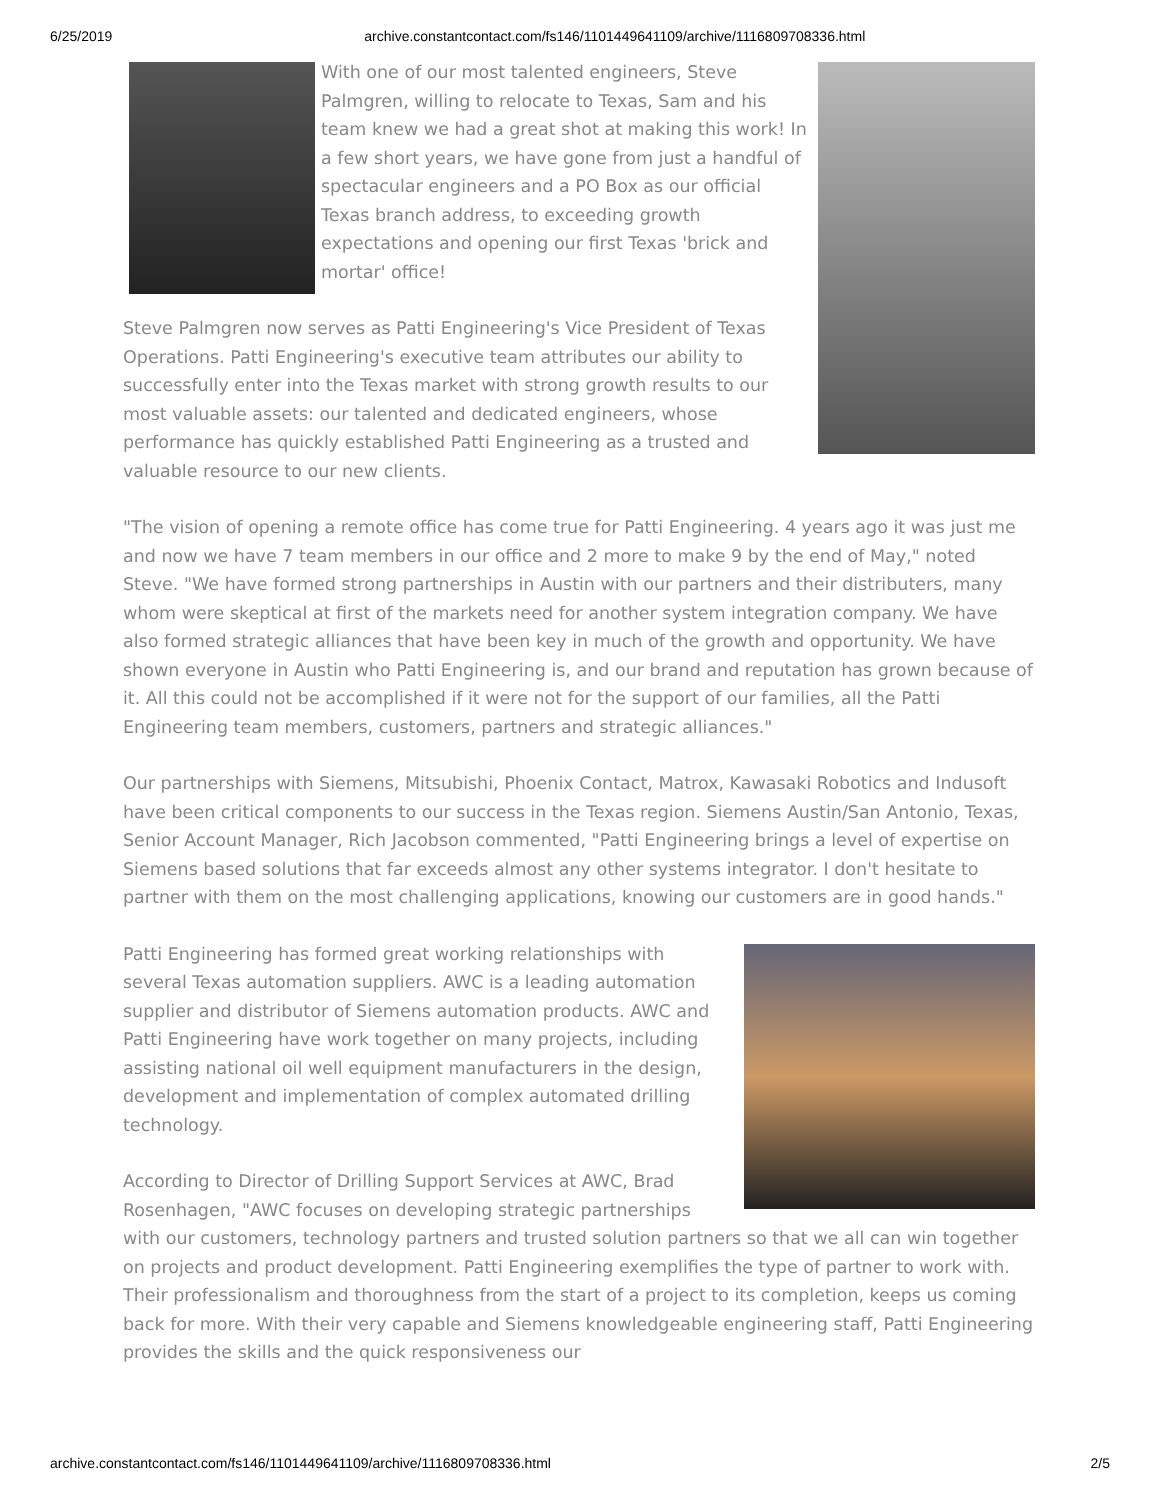6/25/2019 archive.constantcontact.com/fs146/1101449641109/archive/1116809708336.html
With one of our most talented engineers, Steve Palmgren, willing to relocate to Texas, Sam and his team knew we had a great shot at making this work! In a few short years, we have gone from just a handful of spectacular engineers and a PO Box as our official Texas branch address, to exceeding growth expectations and opening our first Texas 'brick and mortar' office!
Steve Palmgren now serves as Patti Engineering's Vice President of Texas Operations. Patti Engineering's executive team attributes our ability to successfully enter into the Texas market with strong growth results to our most valuable assets: our talented and dedicated engineers, whose performance has quickly established Patti Engineering as a trusted and valuable resource to our new clients.
"The vision of opening a remote office has come true for Patti Engineering. 4 years ago it was just me and now we have 7 team members in our office and 2 more to make 9 by the end of May," noted Steve. "We have formed strong partnerships in Austin with our partners and their distributers, many whom were skeptical at first of the markets need for another system integration company. We have also formed strategic alliances that have been key in much of the growth and opportunity. We have shown everyone in Austin who Patti Engineering is, and our brand and reputation has grown because of it. All this could not be accomplished if it were not for the support of our families, all the Patti Engineering team members, customers, partners and strategic alliances."
Our partnerships with Siemens, Mitsubishi, Phoenix Contact, Matrox, Kawasaki Robotics and Indusoft have been critical components to our success in the Texas region. Siemens Austin/San Antonio, Texas, Senior Account Manager, Rich Jacobson commented, "Patti Engineering brings a level of expertise on Siemens based solutions that far exceeds almost any other systems integrator. I don't hesitate to partner with them on the most challenging applications, knowing our customers are in good hands."
Patti Engineering has formed great working relationships with several Texas automation suppliers. AWC is a leading automation supplier and distributor of Siemens automation products. AWC and Patti Engineering have work together on many projects, including assisting national oil well equipment manufacturers in the design, development and implementation of complex automated drilling technology.
According to Director of Drilling Support Services at AWC, Brad Rosenhagen, "AWC focuses on developing strategic partnerships with our customers, technology partners and trusted solution partners so that we all can win together on projects and product development. Patti Engineering exemplifies the type of partner to work with. Their professionalism and thoroughness from the start of a project to its completion, keeps us coming back for more. With their very capable and Siemens knowledgeable engineering staff, Patti Engineering provides the skills and the quick responsiveness our
archive.constantcontact.com/fs146/1101449641109/archive/1116809708336.html 2/5